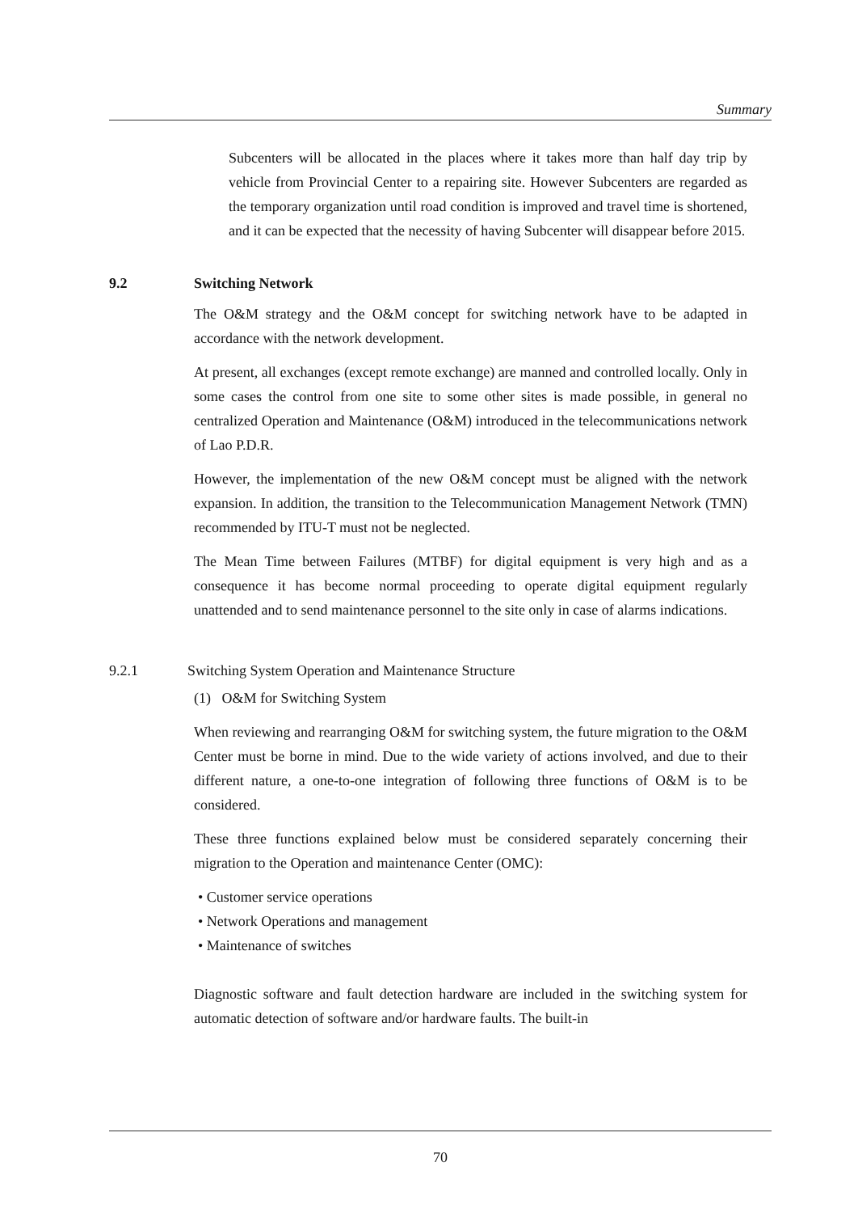Summary
Subcenters will be allocated in the places where it takes more than half day trip by vehicle from Provincial Center to a repairing site. However Subcenters are regarded as the temporary organization until road condition is improved and travel time is shortened, and it can be expected that the necessity of having Subcenter will disappear before 2015.
9.2 Switching Network
The O&M strategy and the O&M concept for switching network have to be adapted in accordance with the network development.
At present, all exchanges (except remote exchange) are manned and controlled locally. Only in some cases the control from one site to some other sites is made possible, in general no centralized Operation and Maintenance (O&M) introduced in the telecommunications network of Lao P.D.R.
However, the implementation of the new O&M concept must be aligned with the network expansion. In addition, the transition to the Telecommunication Management Network (TMN) recommended by ITU-T must not be neglected.
The Mean Time between Failures (MTBF) for digital equipment is very high and as a consequence it has become normal proceeding to operate digital equipment regularly unattended and to send maintenance personnel to the site only in case of alarms indications.
9.2.1 Switching System Operation and Maintenance Structure
(1) O&M for Switching System
When reviewing and rearranging O&M for switching system, the future migration to the O&M Center must be borne in mind. Due to the wide variety of actions involved, and due to their different nature, a one-to-one integration of following three functions of O&M is to be considered.
These three functions explained below must be considered separately concerning their migration to the Operation and maintenance Center (OMC):
• Customer service operations
• Network Operations and management
• Maintenance of switches
Diagnostic software and fault detection hardware are included in the switching system for automatic detection of software and/or hardware faults. The built-in
70